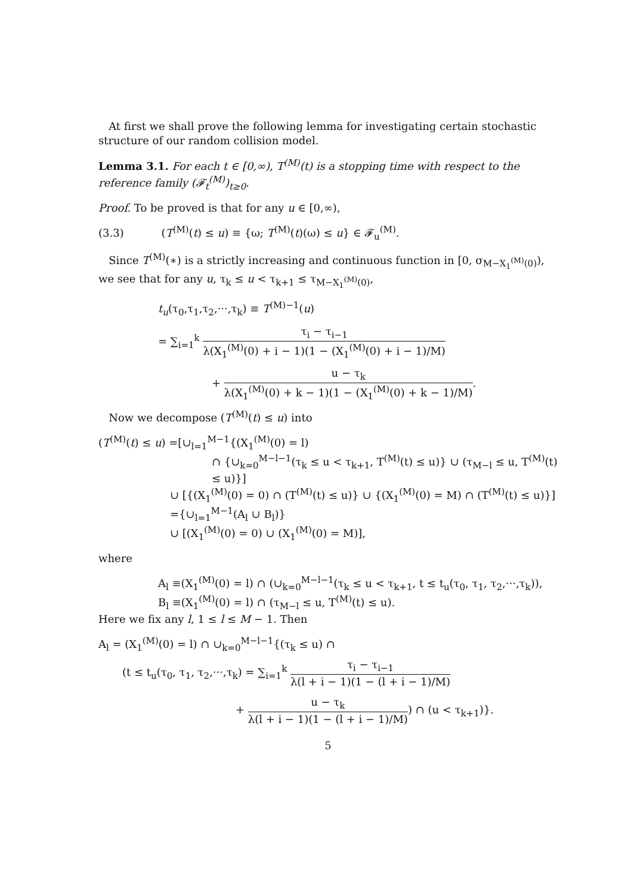At first we shall prove the following lemma for investigating certain stochastic structure of our random collision model.
Lemma 3.1. For each t ∈ [0,∞), T<sup>(M)</sup>(t) is a stopping time with respect to the reference family (𝓕<sub>t</sub><sup>(M)</sup>)<sub>t≥0</sub>.
Proof. To be proved is that for any u ∈ [0,∞),
(3.3) (T<sup>(M)</sup>(t) ≤ u) ≡ {ω; T<sup>(M)</sup>(t)(ω) ≤ u} ∈ 𝓕<sub>u</sub><sup>(M)</sup>.
Since T<sup>(M)</sup>(∗) is a strictly increasing and continuous function in [0, σ<sub>M−X<sub>1</sub><sup>(M)</sup>(0)</sub>), we see that for any u, τ<sub>k</sub> ≤ u < τ<sub>k+1</sub> ≤ τ<sub>M−X<sub>1</sub><sup>(M)</sup>(0)</sub>,
t<sub>u</sub>(τ<sub>0</sub>,τ<sub>1</sub>,τ<sub>2</sub>,···,τ<sub>k</sub>) ≡ T<sup>(M)−1</sup>(u)
= ∑<sub>i=1</sub><sup>k</sup> τ<sub>i</sub> − τ<sub>i−1</sub> λ(X<sub>1</sub><sup>(M)</sup>(0) + i − 1)(1 − (X<sub>1</sub><sup>(M)</sup>(0) + i − 1)/M)
+ u − τ<sub>k</sub> λ(X<sub>1</sub><sup>(M)</sup>(0) + k − 1)(1 − (X<sub>1</sub><sup>(M)</sup>(0) + k − 1)/M).
Now we decompose (T<sup>(M)</sup>(t) ≤ u) into
(T<sup>(M)</sup>(t) ≤ u) =[∪<sub>l=1</sub><sup>M−1</sup>{(X<sub>1</sub><sup>(M)</sup>(0) = l)
∩ {∪<sub>k=0</sub><sup>M−l−1</sup>(τ<sub>k</sub> ≤ u < τ<sub>k+1</sub>, T<sup>(M)</sup>(t) ≤ u)} ∪ (τ<sub>M−l</sub> ≤ u, T<sup>(M)</sup>(t) ≤ u)}]
∪ [{(X<sub>1</sub><sup>(M)</sup>(0) = 0) ∩ (T<sup>(M)</sup>(t) ≤ u)} ∪ {(X<sub>1</sub><sup>(M)</sup>(0) = M) ∩ (T<sup>(M)</sup>(t) ≤ u)}]
={∪<sub>l=1</sub><sup>M−1</sup>(A<sub>l</sub> ∪ B<sub>l</sub>)}
∪ [(X<sub>1</sub><sup>(M)</sup>(0) = 0) ∪ (X<sub>1</sub><sup>(M)</sup>(0) = M)],
where
A<sub>l</sub> ≡(X<sub>1</sub><sup>(M)</sup>(0) = l) ∩ (∪<sub>k=0</sub><sup>M−l−1</sup>(τ<sub>k</sub> ≤ u < τ<sub>k+1</sub>, t ≤ t<sub>u</sub>(τ<sub>0</sub>, τ<sub>1</sub>, τ<sub>2</sub>,···,τ<sub>k</sub>)),
B<sub>l</sub> ≡(X<sub>1</sub><sup>(M)</sup>(0) = l) ∩ (τ<sub>M−l</sub> ≤ u, T<sup>(M)</sup>(t) ≤ u).
Here we fix any l, 1 ≤ l ≤ M − 1. Then
A<sub>l</sub> = (X<sub>1</sub><sup>(M)</sup>(0) = l) ∩ ∪<sub>k=0</sub><sup>M−l−1</sup>{(τ<sub>k</sub> ≤ u) ∩
(t ≤ t<sub>u</sub>(τ<sub>0</sub>, τ<sub>1</sub>, τ<sub>2</sub>,···,τ<sub>k</sub>) = ∑<sub>i=1</sub><sup>k</sup> τ<sub>i</sub> − τ<sub>i−1</sub> λ(l + i − 1)(1 − (l + i − 1)/M)
+ u − τ<sub>k</sub> λ(l + i − 1)(1 − (l + i − 1)/M)) ∩ (u < τ<sub>k+1</sub>)}.
5